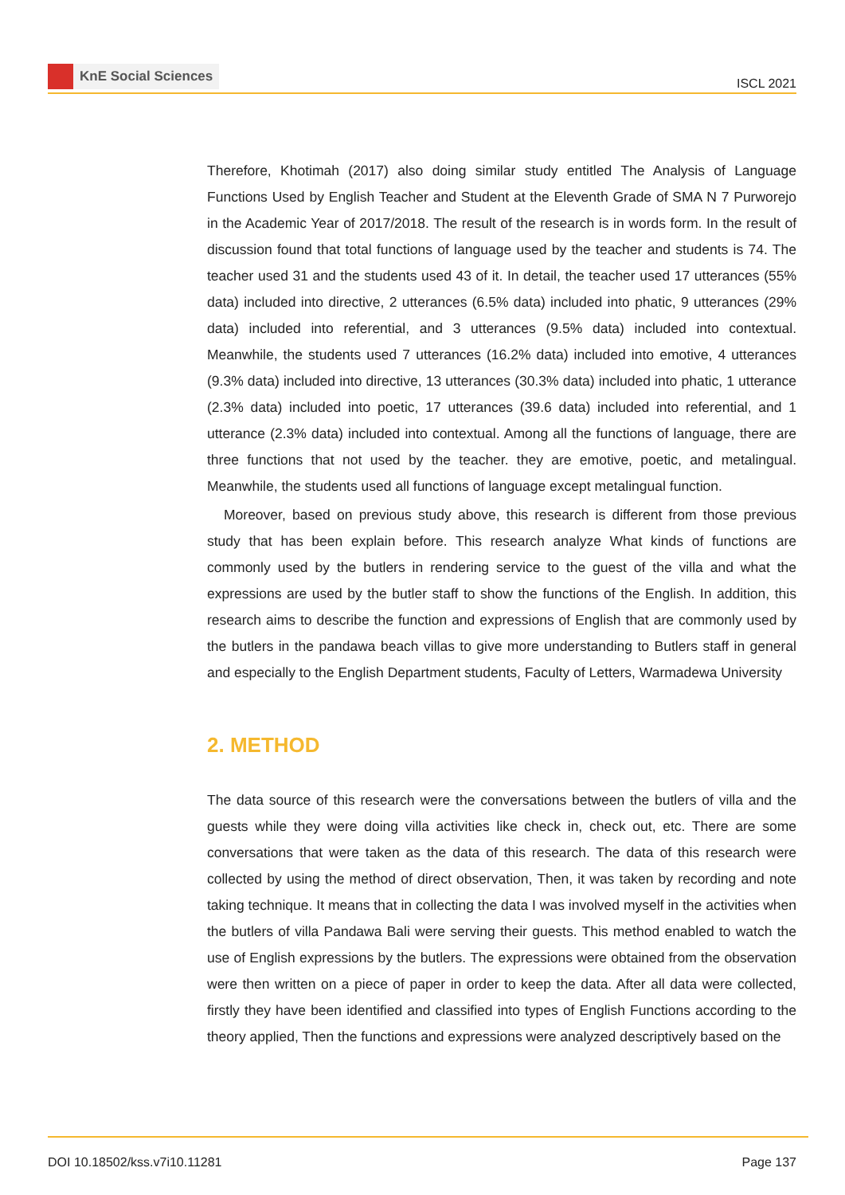KnE Social Sciences
ISCL 2021
Therefore, Khotimah (2017) also doing similar study entitled The Analysis of Language Functions Used by English Teacher and Student at the Eleventh Grade of SMA N 7 Purworejo in the Academic Year of 2017/2018. The result of the research is in words form. In the result of discussion found that total functions of language used by the teacher and students is 74. The teacher used 31 and the students used 43 of it. In detail, the teacher used 17 utterances (55% data) included into directive, 2 utterances (6.5% data) included into phatic, 9 utterances (29% data) included into referential, and 3 utterances (9.5% data) included into contextual. Meanwhile, the students used 7 utterances (16.2% data) included into emotive, 4 utterances (9.3% data) included into directive, 13 utterances (30.3% data) included into phatic, 1 utterance (2.3% data) included into poetic, 17 utterances (39.6 data) included into referential, and 1 utterance (2.3% data) included into contextual. Among all the functions of language, there are three functions that not used by the teacher. they are emotive, poetic, and metalingual. Meanwhile, the students used all functions of language except metalingual function.
Moreover, based on previous study above, this research is different from those previous study that has been explain before. This research analyze What kinds of functions are commonly used by the butlers in rendering service to the guest of the villa and what the expressions are used by the butler staff to show the functions of the English. In addition, this research aims to describe the function and expressions of English that are commonly used by the butlers in the pandawa beach villas to give more understanding to Butlers staff in general and especially to the English Department students, Faculty of Letters, Warmadewa University
2. METHOD
The data source of this research were the conversations between the butlers of villa and the guests while they were doing villa activities like check in, check out, etc. There are some conversations that were taken as the data of this research. The data of this research were collected by using the method of direct observation, Then, it was taken by recording and note taking technique. It means that in collecting the data I was involved myself in the activities when the butlers of villa Pandawa Bali were serving their guests. This method enabled to watch the use of English expressions by the butlers. The expressions were obtained from the observation were then written on a piece of paper in order to keep the data. After all data were collected, firstly they have been identified and classified into types of English Functions according to the theory applied, Then the functions and expressions were analyzed descriptively based on the
DOI 10.18502/kss.v7i10.11281 Page 137